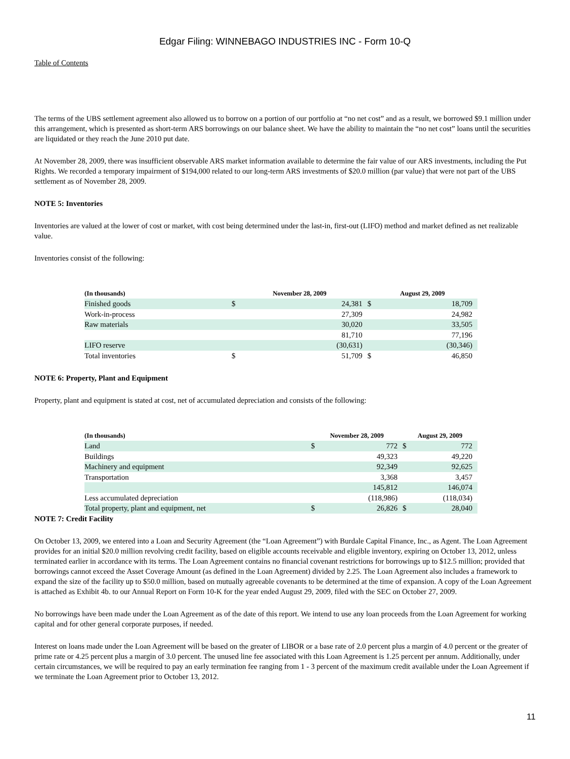Edgar Filing: WINNEBAGO INDUSTRIES INC - Form 10-Q
Table of Contents
The terms of the UBS settlement agreement also allowed us to borrow on a portion of our portfolio at “no net cost” and as a result, we borrowed $9.1 million under this arrangement, which is presented as short-term ARS borrowings on our balance sheet. We have the ability to maintain the “no net cost” loans until the securities are liquidated or they reach the June 2010 put date.
At November 28, 2009, there was insufficient observable ARS market information available to determine the fair value of our ARS investments, including the Put Rights. We recorded a temporary impairment of $194,000 related to our long-term ARS investments of $20.0 million (par value) that were not part of the UBS settlement as of November 28, 2009.
NOTE 5: Inventories
Inventories are valued at the lower of cost or market, with cost being determined under the last-in, first-out (LIFO) method and market defined as net realizable value.
Inventories consist of the following:
| (In thousands) | November 28, 2009 | | August 29, 2009 | |
| --- | --- | --- | --- | --- |
| Finished goods | $ | 24,381 | $ | 18,709 |
| Work-in-process | | 27,309 | | 24,982 |
| Raw materials | | 30,020 | | 33,505 |
| | | 81,710 | | 77,196 |
| LIFO reserve | | (30,631) | | (30,346) |
| Total inventories | $ | 51,709 | $ | 46,850 |
NOTE 6: Property, Plant and Equipment
Property, plant and equipment is stated at cost, net of accumulated depreciation and consists of the following:
| (In thousands) | November 28, 2009 | | August 29, 2009 | |
| --- | --- | --- | --- | --- |
| Land | $ | 772 | $ | 772 |
| Buildings | | 49,323 | | 49,220 |
| Machinery and equipment | | 92,349 | | 92,625 |
| Transportation | | 3,368 | | 3,457 |
| | | 145,812 | | 146,074 |
| Less accumulated depreciation | | (118,986) | | (118,034) |
| Total property, plant and equipment, net | $ | 26,826 | $ | 28,040 |
NOTE 7: Credit Facility
On October 13, 2009, we entered into a Loan and Security Agreement (the “Loan Agreement”) with Burdale Capital Finance, Inc., as Agent. The Loan Agreement provides for an initial $20.0 million revolving credit facility, based on eligible accounts receivable and eligible inventory, expiring on October 13, 2012, unless terminated earlier in accordance with its terms. The Loan Agreement contains no financial covenant restrictions for borrowings up to $12.5 million; provided that borrowings cannot exceed the Asset Coverage Amount (as defined in the Loan Agreement) divided by 2.25. The Loan Agreement also includes a framework to expand the size of the facility up to $50.0 million, based on mutually agreeable covenants to be determined at the time of expansion. A copy of the Loan Agreement is attached as Exhibit 4b. to our Annual Report on Form 10-K for the year ended August 29, 2009, filed with the SEC on October 27, 2009.
No borrowings have been made under the Loan Agreement as of the date of this report. We intend to use any loan proceeds from the Loan Agreement for working capital and for other general corporate purposes, if needed.
Interest on loans made under the Loan Agreement will be based on the greater of LIBOR or a base rate of 2.0 percent plus a margin of 4.0 percent or the greater of prime rate or 4.25 percent plus a margin of 3.0 percent. The unused line fee associated with this Loan Agreement is 1.25 percent per annum. Additionally, under certain circumstances, we will be required to pay an early termination fee ranging from 1 - 3 percent of the maximum credit available under the Loan Agreement if we terminate the Loan Agreement prior to October 13, 2012.
11